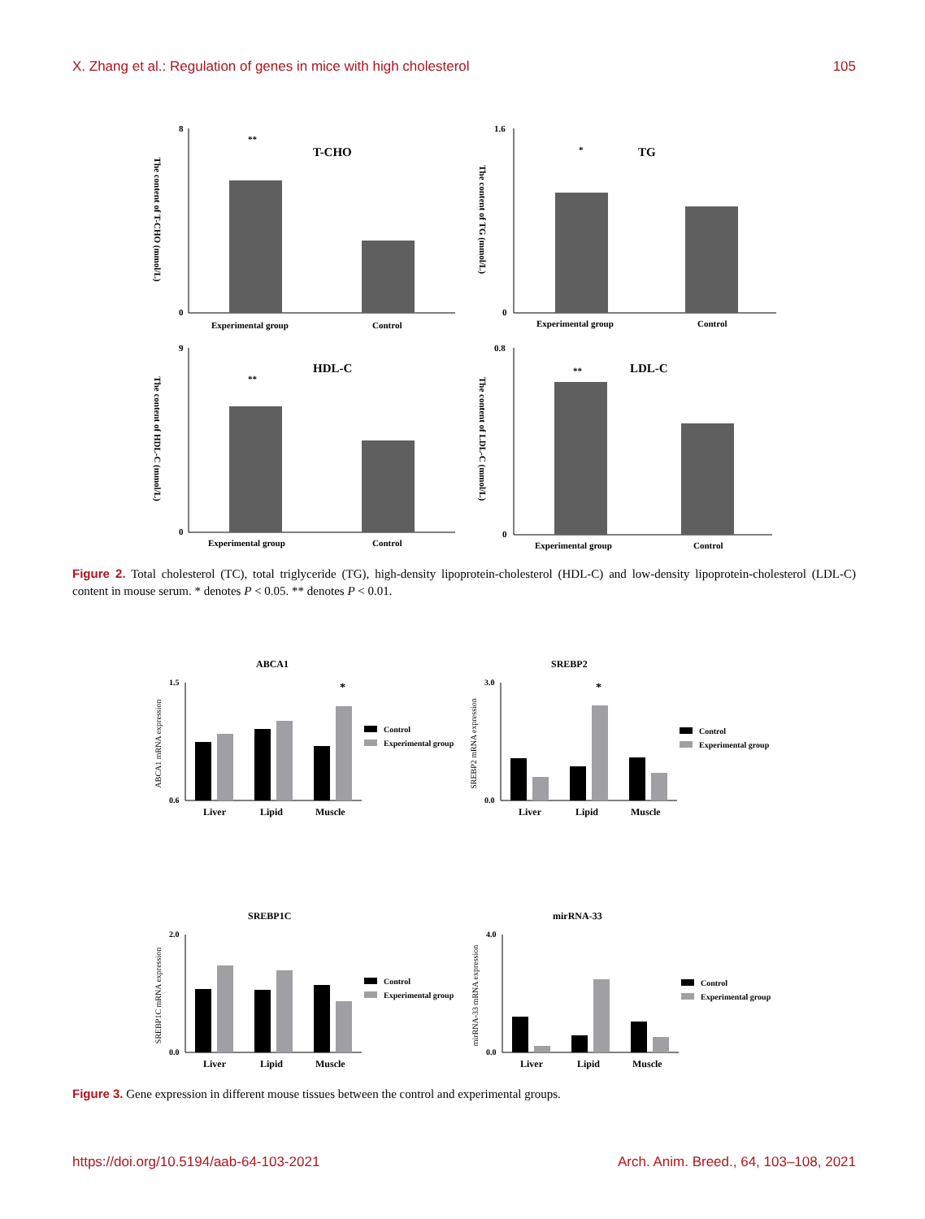X. Zhang et al.: Regulation of genes in mice with high cholesterol 105
T-CHO
Experimental group
Control
8
0
**
The content of T-CHO (mmol/L)
TG
Experimental group
Control
1.6
0
*
The content of TG (mmol/L)
HDL-C
Experimental group
Control
9
0
**
The content of HDL-C (mmol/L)
LDL-C
Experimental group
Control
0.8
0
**
The content of LDL-C (mmol/L)
Figure 2. Total cholesterol (TC), total triglyceride (TG), high-density lipoprotein-cholesterol (HDL-C) and low-density lipoprotein-cholesterol (LDL-C) content in mouse serum. * denotes P < 0.05. ** denotes P < 0.01.
ABCA1
Liver
Lipid
Muscle
1.5
0.6
*
Control
Experimental group
ABCA1 mRNA expression
SREBP2
Liver
Lipid
Muscle
3.0
0.0
*
Control
Experimental group
SREBP2 mRNA expression
SREBP1C
Liver
Lipid
Muscle
2.0
0.0
Control
Experimental group
SREBP1C mRNA expression
mirRNA-33
Liver
Lipid
Muscle
4.0
0.0
Control
Experimental group
mirRNA-33 mRNA expression
Figure 3. Gene expression in different mouse tissues between the control and experimental groups.
https://doi.org/10.5194/aab-64-103-2021 Arch. Anim. Breed., 64, 103–108, 2021